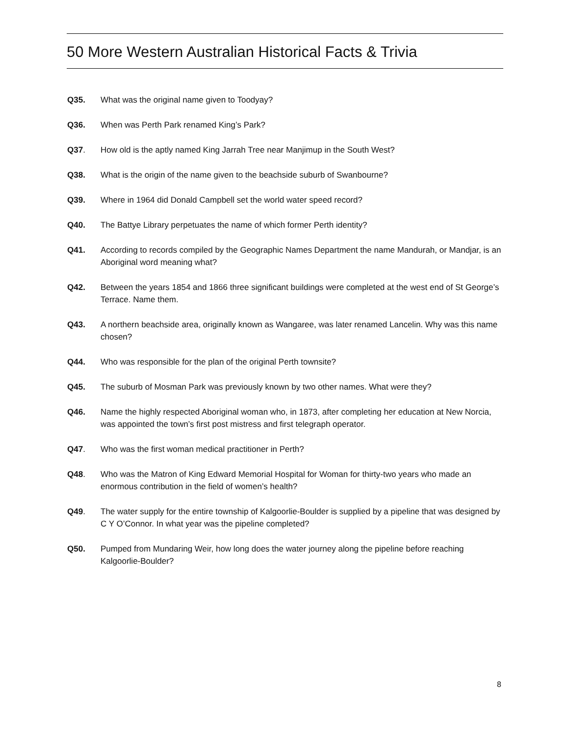50 More Western Australian Historical Facts & Trivia
Q35. What was the original name given to Toodyay?
Q36. When was Perth Park renamed King’s Park?
Q37. How old is the aptly named King Jarrah Tree near Manjimup in the South West?
Q38. What is the origin of the name given to the beachside suburb of Swanbourne?
Q39. Where in 1964 did Donald Campbell set the world water speed record?
Q40. The Battye Library perpetuates the name of which former Perth identity?
Q41. According to records compiled by the Geographic Names Department the name Mandurah, or Mandjar, is an Aboriginal word meaning what?
Q42. Between the years 1854 and 1866 three significant buildings were completed at the west end of St George’s Terrace. Name them.
Q43. A northern beachside area, originally known as Wangaree, was later renamed Lancelin. Why was this name chosen?
Q44. Who was responsible for the plan of the original Perth townsite?
Q45. The suburb of Mosman Park was previously known by two other names. What were they?
Q46. Name the highly respected Aboriginal woman who, in 1873, after completing her education at New Norcia, was appointed the town’s first post mistress and first telegraph operator.
Q47. Who was the first woman medical practitioner in Perth?
Q48. Who was the Matron of King Edward Memorial Hospital for Woman for thirty-two years who made an enormous contribution in the field of women’s health?
Q49. The water supply for the entire township of Kalgoorlie-Boulder is supplied by a pipeline that was designed by C Y O’Connor. In what year was the pipeline completed?
Q50. Pumped from Mundaring Weir, how long does the water journey along the pipeline before reaching Kalgoorlie-Boulder?
8